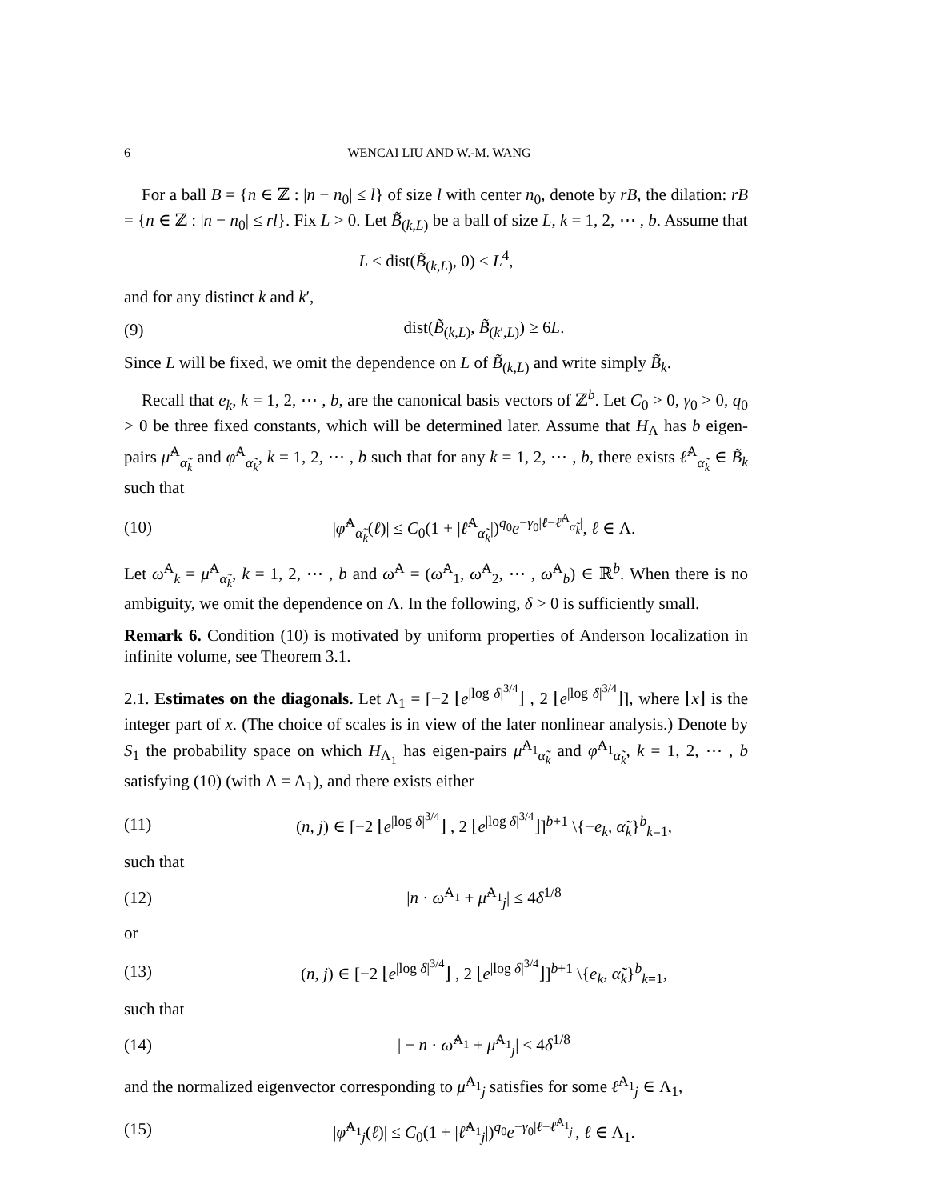6 WENCAI LIU AND W.-M. WANG
For a ball B = {n ∈ ℤ : |n − n<sub>0</sub>| ≤ l} of size l with center n<sub>0</sub>, denote by rB, the dilation: rB = {n ∈ ℤ : |n − n<sub>0</sub>| ≤ rl}. Fix L > 0. Let B̃<sub>(k,L)</sub> be a ball of size L, k = 1, 2, ⋯ , b. Assume that
L ≤ dist(B̃<sub>(k,L)</sub>, 0) ≤ L<sup>4</sup>,
and for any distinct k and k′,
(9) dist(B̃<sub>(k,L)</sub>, B̃<sub>(k′,L)</sub>) ≥ 6L.
Since L will be fixed, we omit the dependence on L of B̃<sub>(k,L)</sub> and write simply B̃<sub>k</sub>.
Recall that e<sub>k</sub>, k = 1, 2, ⋯ , b, are the canonical basis vectors of ℤ<sup>b</sup>. Let C<sub>0</sub> > 0, γ<sub>0</sub> > 0, q<sub>0</sub> > 0 be three fixed constants, which will be determined later. Assume that H<sub>Λ</sub> has b eigen-pairs μ̃<sup>Λ</sup><sub>α̃<sub>k</sub></sub> and φ̃<sup>Λ</sup><sub>α̃<sub>k</sub></sub>, k = 1, 2, ⋯ , b such that for any k = 1, 2, ⋯ , b, there exists ℓ̃<sup>Λ</sup><sub>α̃<sub>k</sub></sub> ∈ B̃<sub>k</sub> such that
(10) |φ̃<sup>Λ</sup><sub>α̃<sub>k</sub></sub>(ℓ)| ≤ C<sub>0</sub>(1 + |ℓ̃<sup>Λ</sup><sub>α̃<sub>k</sub></sub>|)<sup>q<sub>0</sub></sup>e<sup>−γ<sub>0</sub>|ℓ−ℓ̃<sup>Λ</sup><sub>α̃<sub>k</sub></sub>|</sup>, ℓ ∈ Λ.
Let ω̃<sup>Λ</sup><sub>k</sub> = μ̃<sup>Λ</sup><sub>α̃<sub>k</sub></sub>, k = 1, 2, ⋯ , b and ω̃<sup>Λ</sup> = (ω̃<sup>Λ</sup><sub>1</sub>, ω̃<sup>Λ</sup><sub>2</sub>, ⋯ , ω̃<sup>Λ</sup><sub>b</sub>) ∈ ℝ<sup>b</sup>. When there is no ambiguity, we omit the dependence on Λ. In the following, δ > 0 is sufficiently small.
Remark 6. Condition (10) is motivated by uniform properties of Anderson localization in infinite volume, see Theorem 3.1.
2.1. Estimates on the diagonals. Let Λ<sub>1</sub> = [−2 ⌊e<sup>|log δ|<sup>3/4</sup></sup>⌋ , 2 ⌊e<sup>|log δ|<sup>3/4</sup></sup>⌋], where ⌊x⌋ is the integer part of x. (The choice of scales is in view of the later nonlinear analysis.) Denote by S<sub>1</sub> the probability space on which H<sub>Λ<sub>1</sub></sub> has eigen-pairs μ̃<sup>Λ<sub>1</sub></sup><sub>α̃<sub>k</sub></sub> and φ̃<sup>Λ<sub>1</sub></sup><sub>α̃<sub>k</sub></sub>, k = 1, 2, ⋯ , b satisfying (10) (with Λ = Λ<sub>1</sub>), and there exists either
(11) (n, j) ∈ [−2 ⌊e<sup>|log δ|<sup>3/4</sup></sup>⌋ , 2 ⌊e<sup>|log δ|<sup>3/4</sup></sup>⌋]<sup>b+1</sup> \{−e<sub>k</sub>, α̃<sub>k</sub>}<sup>b</sup><sub>k=1</sub>,
such that
(12) |n · ω̃<sup>Λ<sub>1</sub></sup> + μ̃<sup>Λ<sub>1</sub></sup><sub>j</sub>| ≤ 4δ<sup>1/8</sup>
or
(13) (n, j) ∈ [−2 ⌊e<sup>|log δ|<sup>3/4</sup></sup>⌋ , 2 ⌊e<sup>|log δ|<sup>3/4</sup></sup>⌋]<sup>b+1</sup> \{e<sub>k</sub>, α̃<sub>k</sub>}<sup>b</sup><sub>k=1</sub>,
such that
(14) | − n · ω̃<sup>Λ<sub>1</sub></sup> + μ̃<sup>Λ<sub>1</sub></sup><sub>j</sub>| ≤ 4δ<sup>1/8</sup>
and the normalized eigenvector corresponding to μ̃<sup>Λ<sub>1</sub></sup><sub>j</sub> satisfies for some ℓ̃<sup>Λ<sub>1</sub></sup><sub>j</sub> ∈ Λ<sub>1</sub>,
(15) |φ̃<sup>Λ<sub>1</sub></sup><sub>j</sub>(ℓ)| ≤ C<sub>0</sub>(1 + |ℓ̃<sup>Λ<sub>1</sub></sup><sub>j</sub>|)<sup>q<sub>0</sub></sup>e<sup>−γ<sub>0</sub>|ℓ−ℓ̃<sup>Λ<sub>1</sub></sup><sub>j</sub>|</sup>, ℓ ∈ Λ<sub>1</sub>.